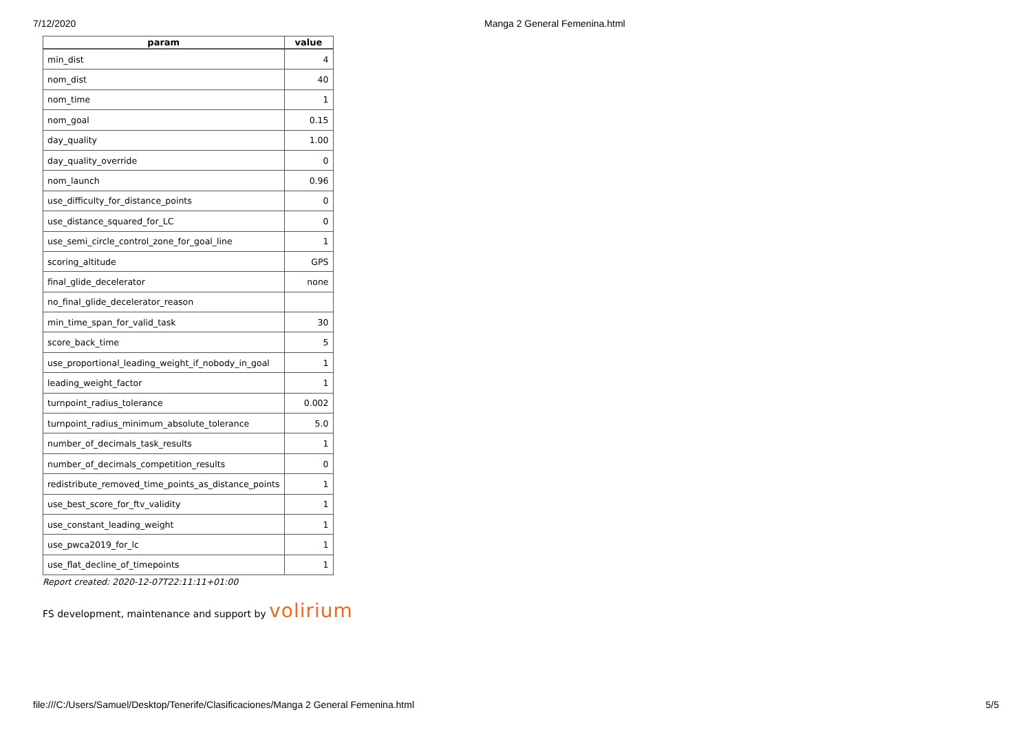7/12/2020 Manga 2 General Femenina.html
| param | value |
| --- | --- |
| min_dist | 4 |
| nom_dist | 40 |
| nom_time | 1 |
| nom_goal | 0.15 |
| day_quality | 1.00 |
| day_quality_override | 0 |
| nom_launch | 0.96 |
| use_difficulty_for_distance_points | 0 |
| use_distance_squared_for_LC | 0 |
| use_semi_circle_control_zone_for_goal_line | 1 |
| scoring_altitude | GPS |
| final_glide_decelerator | none |
| no_final_glide_decelerator_reason | |
| min_time_span_for_valid_task | 30 |
| score_back_time | 5 |
| use_proportional_leading_weight_if_nobody_in_goal | 1 |
| leading_weight_factor | 1 |
| turnpoint_radius_tolerance | 0.002 |
| turnpoint_radius_minimum_absolute_tolerance | 5.0 |
| number_of_decimals_task_results | 1 |
| number_of_decimals_competition_results | 0 |
| redistribute_removed_time_points_as_distance_points | 1 |
| use_best_score_for_ftv_validity | 1 |
| use_constant_leading_weight | 1 |
| use_pwca2019_for_lc | 1 |
| use_flat_decline_of_timepoints | 1 |
Report created: 2020-12-07T22:11:11+01:00
FS development, maintenance and support by volirium
file:///C:/Users/Samuel/Desktop/Tenerife/Clasificaciones/Manga 2 General Femenina.html
5/5